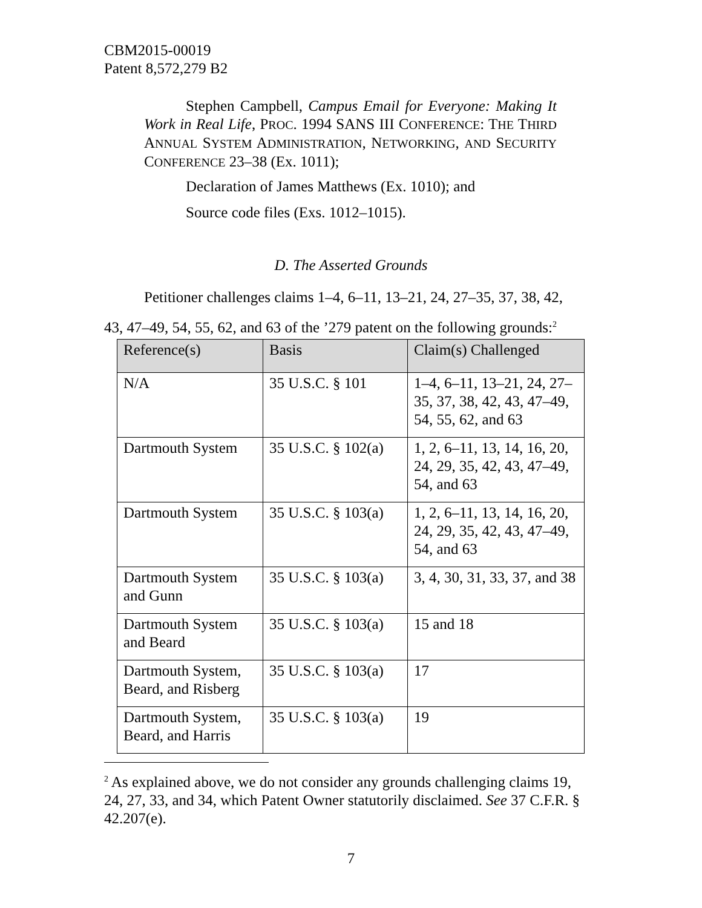CBM2015-00019
Patent 8,572,279 B2
Stephen Campbell, Campus Email for Everyone: Making It Work in Real Life, PROC. 1994 SANS III CONFERENCE: THE THIRD ANNUAL SYSTEM ADMINISTRATION, NETWORKING, AND SECURITY CONFERENCE 23–38 (Ex. 1011);
Declaration of James Matthews (Ex. 1010); and
Source code files (Exs. 1012–1015).
D. The Asserted Grounds
Petitioner challenges claims 1–4, 6–11, 13–21, 24, 27–35, 37, 38, 42,
43, 47–49, 54, 55, 62, and 63 of the ’279 patent on the following grounds:<sup>2</sup>
| Reference(s) | Basis | Claim(s) Challenged |
| --- | --- | --- |
| N/A | 35 U.S.C. § 101 | 1–4, 6–11, 13–21, 24, 27–35, 37, 38, 42, 43, 47–49, 54, 55, 62, and 63 |
| Dartmouth System | 35 U.S.C. § 102(a) | 1, 2, 6–11, 13, 14, 16, 20, 24, 29, 35, 42, 43, 47–49, 54, and 63 |
| Dartmouth System | 35 U.S.C. § 103(a) | 1, 2, 6–11, 13, 14, 16, 20, 24, 29, 35, 42, 43, 47–49, 54, and 63 |
| Dartmouth System and Gunn | 35 U.S.C. § 103(a) | 3, 4, 30, 31, 33, 37, and 38 |
| Dartmouth System and Beard | 35 U.S.C. § 103(a) | 15 and 18 |
| Dartmouth System, Beard, and Risberg | 35 U.S.C. § 103(a) | 17 |
| Dartmouth System, Beard, and Harris | 35 U.S.C. § 103(a) | 19 |
<sup>2</sup> As explained above, we do not consider any grounds challenging claims 19, 24, 27, 33, and 34, which Patent Owner statutorily disclaimed. See 37 C.F.R. § 42.207(e).
7